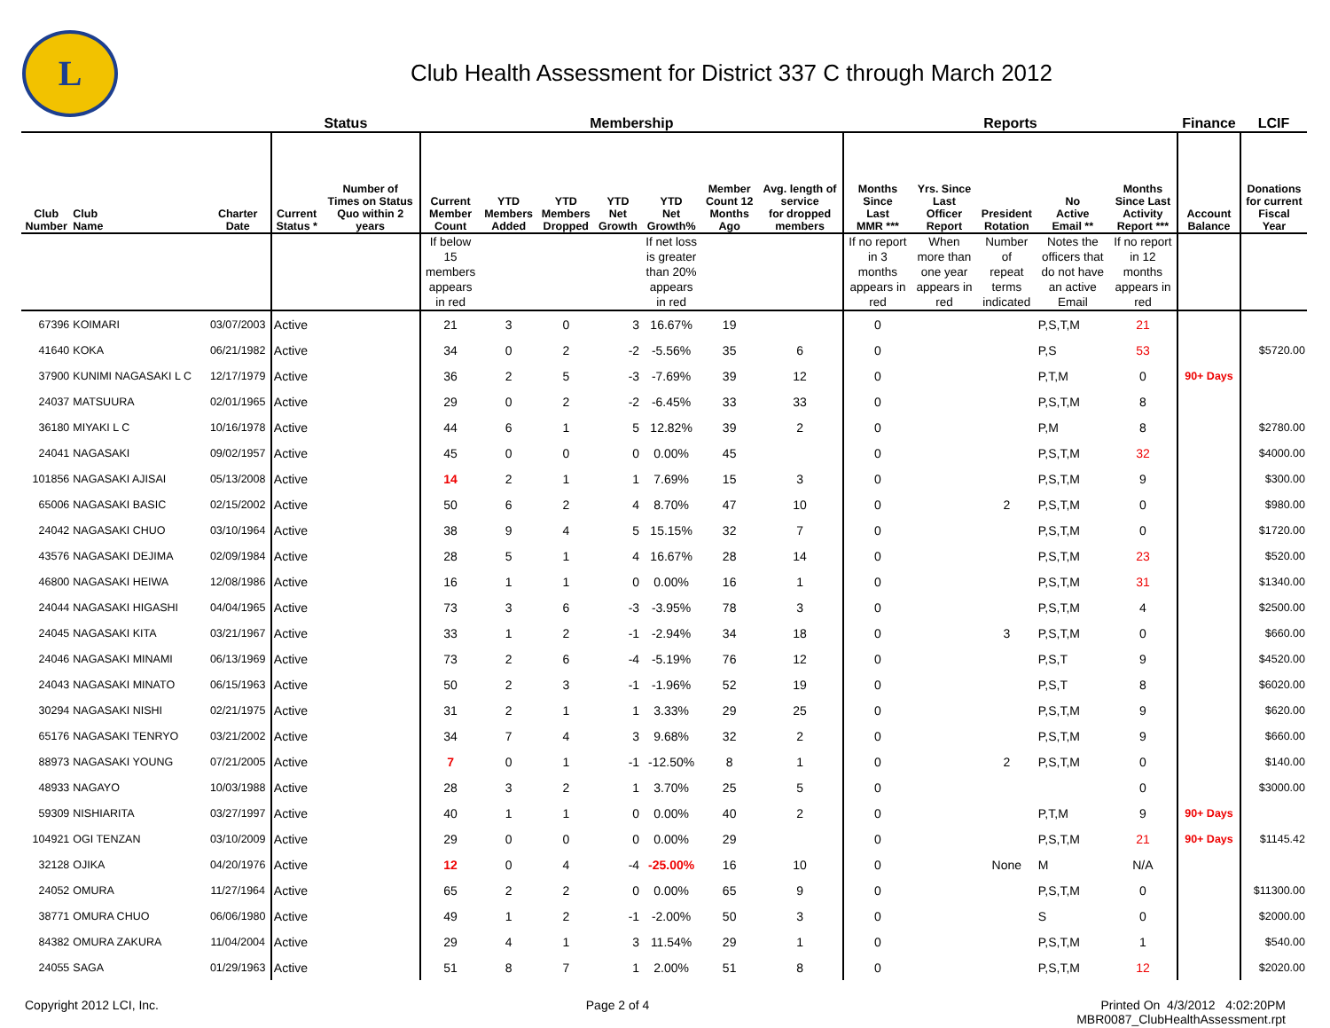L
Club Health Assessment for District 337 C through March 2012
| | | | Status | | Membership | | | | | | | Reports | | | | | Finance | LCIF |
| --- | --- | --- | --- | --- | --- | --- | --- | --- | --- | --- | --- | --- | --- | --- | --- | --- | --- | --- |
| Club Number | Club Name | Charter Date | Current Status * | Number of Times on Status Quo within 2 years | Current Member Count | YTD Members Added | YTD Members Dropped | YTD Net Growth | YTD Net Growth% | Member Count 12 Months Ago | Avg. length of service for dropped members | Months Since Last MMR *** | Yrs. Since Last Officer Report | President Rotation | No Active Email ** | Months Since Last Activity Report *** | Account Balance | Donations for current Fiscal Year |
| | | | | | If below 15 members appears in red | | | | If net loss is greater than 20% appears in red | | | If no report in 3 months appears in red | When more than one year appears in red | Number of repeat terms indicated | Notes the officers that do not have an active Email | If no report in 12 months appears in red | | |
| 67396 | KOIMARI | 03/07/2003 | Active | | 21 | 3 | 0 | 3 | 16.67% | 19 | | 0 | | | P,S,T,M | 21 | | |
| 41640 | KOKA | 06/21/1982 | Active | | 34 | 0 | 2 | -2 | -5.56% | 35 | 6 | 0 | | | P,S | 53 | | $5720.00 |
| 37900 | KUNIMI NAGASAKI L C | 12/17/1979 | Active | | 36 | 2 | 5 | -3 | -7.69% | 39 | 12 | 0 | | | P,T,M | 0 | 90+ Days | |
| 24037 | MATSUURA | 02/01/1965 | Active | | 29 | 0 | 2 | -2 | -6.45% | 33 | 33 | 0 | | | P,S,T,M | 8 | | |
| 36180 | MIYAKI L C | 10/16/1978 | Active | | 44 | 6 | 1 | 5 | 12.82% | 39 | 2 | 0 | | | P,M | 8 | | $2780.00 |
| 24041 | NAGASAKI | 09/02/1957 | Active | | 45 | 0 | 0 | 0 | 0.00% | 45 | | 0 | | | P,S,T,M | 32 | | $4000.00 |
| 101856 | NAGASAKI AJISAI | 05/13/2008 | Active | | 14 | 2 | 1 | 1 | 7.69% | 15 | 3 | 0 | | | P,S,T,M | 9 | | $300.00 |
| 65006 | NAGASAKI BASIC | 02/15/2002 | Active | | 50 | 6 | 2 | 4 | 8.70% | 47 | 10 | 0 | | 2 | P,S,T,M | 0 | | $980.00 |
| 24042 | NAGASAKI CHUO | 03/10/1964 | Active | | 38 | 9 | 4 | 5 | 15.15% | 32 | 7 | 0 | | | P,S,T,M | 0 | | $1720.00 |
| 43576 | NAGASAKI DEJIMA | 02/09/1984 | Active | | 28 | 5 | 1 | 4 | 16.67% | 28 | 14 | 0 | | | P,S,T,M | 23 | | $520.00 |
| 46800 | NAGASAKI HEIWA | 12/08/1986 | Active | | 16 | 1 | 1 | 0 | 0.00% | 16 | 1 | 0 | | | P,S,T,M | 31 | | $1340.00 |
| 24044 | NAGASAKI HIGASHI | 04/04/1965 | Active | | 73 | 3 | 6 | -3 | -3.95% | 78 | 3 | 0 | | | P,S,T,M | 4 | | $2500.00 |
| 24045 | NAGASAKI KITA | 03/21/1967 | Active | | 33 | 1 | 2 | -1 | -2.94% | 34 | 18 | 0 | | 3 | P,S,T,M | 0 | | $660.00 |
| 24046 | NAGASAKI MINAMI | 06/13/1969 | Active | | 73 | 2 | 6 | -4 | -5.19% | 76 | 12 | 0 | | | P,S,T | 9 | | $4520.00 |
| 24043 | NAGASAKI MINATO | 06/15/1963 | Active | | 50 | 2 | 3 | -1 | -1.96% | 52 | 19 | 0 | | | P,S,T | 8 | | $6020.00 |
| 30294 | NAGASAKI NISHI | 02/21/1975 | Active | | 31 | 2 | 1 | 1 | 3.33% | 29 | 25 | 0 | | | P,S,T,M | 9 | | $620.00 |
| 65176 | NAGASAKI TENRYO | 03/21/2002 | Active | | 34 | 7 | 4 | 3 | 9.68% | 32 | 2 | 0 | | | P,S,T,M | 9 | | $660.00 |
| 88973 | NAGASAKI YOUNG | 07/21/2005 | Active | | 7 | 0 | 1 | -1 | -12.50% | 8 | 1 | 0 | | 2 | P,S,T,M | 0 | | $140.00 |
| 48933 | NAGAYO | 10/03/1988 | Active | | 28 | 3 | 2 | 1 | 3.70% | 25 | 5 | 0 | | | | 0 | | $3000.00 |
| 59309 | NISHIARITA | 03/27/1997 | Active | | 40 | 1 | 1 | 0 | 0.00% | 40 | 2 | 0 | | | P,T,M | 9 | 90+ Days | |
| 104921 | OGI TENZAN | 03/10/2009 | Active | | 29 | 0 | 0 | 0 | 0.00% | 29 | | 0 | | | P,S,T,M | 21 | 90+ Days | $1145.42 |
| 32128 | OJIKA | 04/20/1976 | Active | | 12 | 0 | 4 | -4 | -25.00% | 16 | 10 | 0 | | None | M | N/A | | |
| 24052 | OMURA | 11/27/1964 | Active | | 65 | 2 | 2 | 0 | 0.00% | 65 | 9 | 0 | | | P,S,T,M | 0 | | $11300.00 |
| 38771 | OMURA CHUO | 06/06/1980 | Active | | 49 | 1 | 2 | -1 | -2.00% | 50 | 3 | 0 | | | S | 0 | | $2000.00 |
| 84382 | OMURA ZAKURA | 11/04/2004 | Active | | 29 | 4 | 1 | 3 | 11.54% | 29 | 1 | 0 | | | P,S,T,M | 1 | | $540.00 |
| 24055 | SAGA | 01/29/1963 | Active | | 51 | 8 | 7 | 1 | 2.00% | 51 | 8 | 0 | | | P,S,T,M | 12 | | $2020.00 |
Copyright 2012 LCI, Inc. Page 2 of 4 Printed On 4/3/2012 4:02:20PM
MBR0087_ClubHealthAssessment.rpt